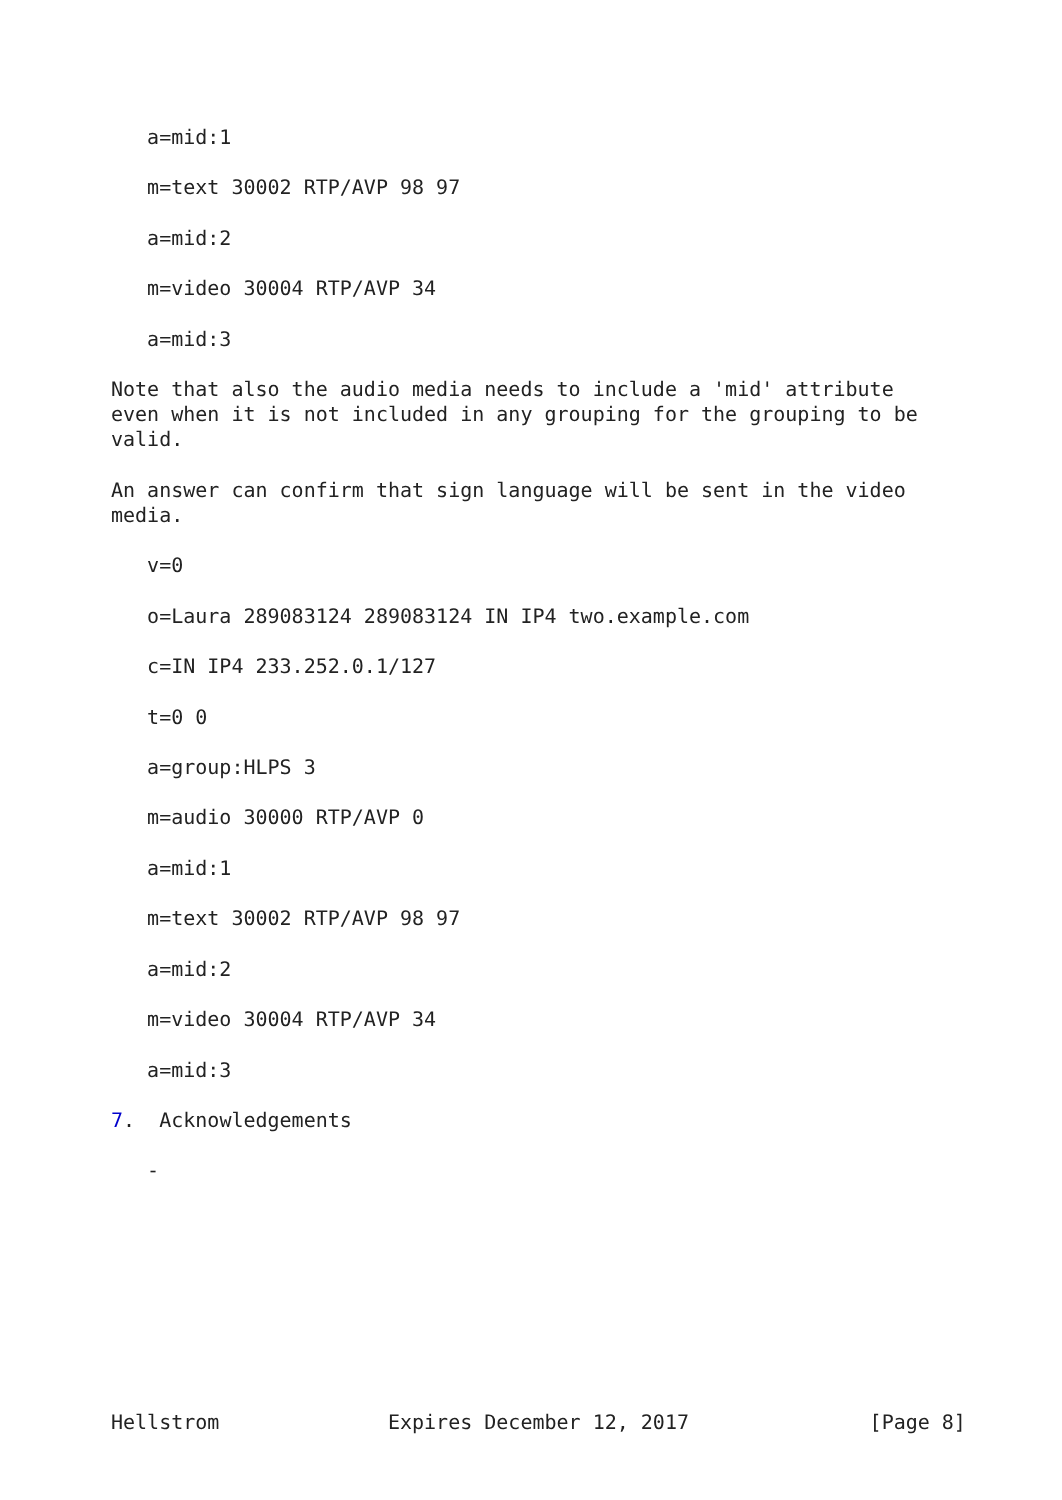a=mid:1

   m=text 30002 RTP/AVP 98 97

   a=mid:2

   m=video 30004 RTP/AVP 34

   a=mid:3

Note that also the audio media needs to include a 'mid' attribute
even when it is not included in any grouping for the grouping to be
valid.

An answer can confirm that sign language will be sent in the video
media.

   v=0

   o=Laura 289083124 289083124 IN IP4 two.example.com

   c=IN IP4 233.252.0.1/127

   t=0 0

   a=group:HLPS 3

   m=audio 30000 RTP/AVP 0

   a=mid:1

   m=text 30002 RTP/AVP 98 97

   a=mid:2

   m=video 30004 RTP/AVP 34

   a=mid:3

7.  Acknowledgements

   -









Hellstrom              Expires December 12, 2017               [Page 8]